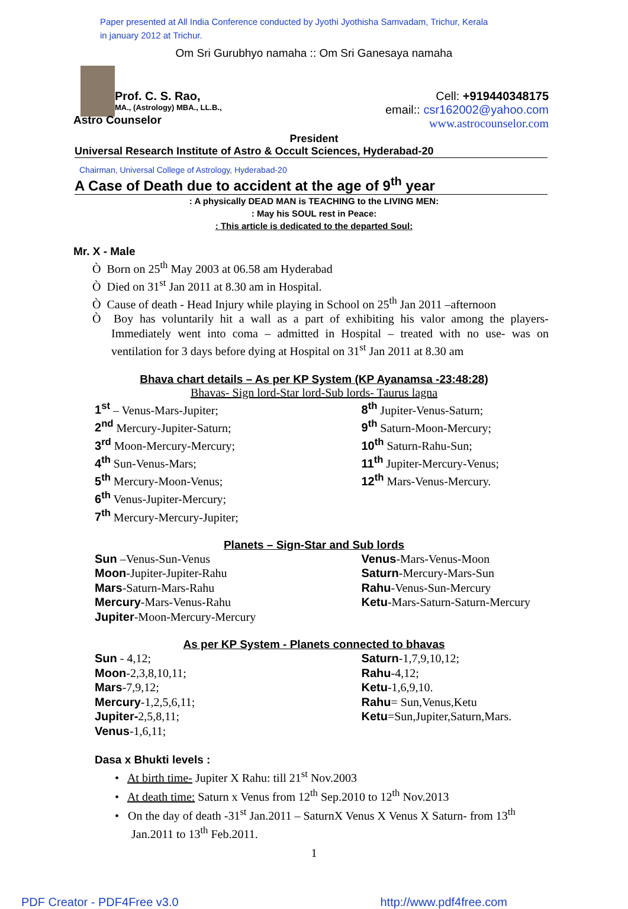Paper presented at All India Conference conducted by Jyothi Jyothisha Samvadam, Trichur, Kerala
in january 2012 at Trichur.
Om Sri Gurubhyo namaha :: Om Sri Ganesaya namaha
Prof. C. S. Rao,
MA., (Astrology) MBA., LL.B.,
Cell: +919440348175
email:: csr162002@yahoo.com
www.astrocounselor.com
Astro Counselor
President
Universal Research Institute of Astro & Occult Sciences, Hyderabad-20
Chairman, Universal College of Astrology, Hyderabad-20
A Case of Death due to accident at the age of 9<sup>th</sup> year
: A physically DEAD MAN is TEACHING to the LIVING MEN:
: May his SOUL rest in Peace:
: This article is dedicated to the departed Soul:
Mr. X - Male
Ò Born on 25<sup>th</sup> May 2003 at 06.58 am Hyderabad
Ò Died on 31<sup>st</sup> Jan 2011 at 8.30 am in Hospital.
Ò Cause of death - Head Injury while playing in School on 25<sup>th</sup> Jan 2011 –afternoon
Ò Boy has voluntarily hit a wall as a part of exhibiting his valor among the players- Immediately went into coma – admitted in Hospital – treated with no use- was on ventilation for 3 days before dying at Hospital on 31<sup>st</sup> Jan 2011 at 8.30 am
Bhava chart details – As per KP System (KP Ayanamsa -23:48:28)
Bhavas- Sign lord-Star lord-Sub lords- Taurus lagna
1<sup>st</sup> – Venus-Mars-Jupiter;
2<sup>nd</sup> Mercury-Jupiter-Saturn;
3<sup>rd</sup> Moon-Mercury-Mercury;
4<sup>th</sup> Sun-Venus-Mars;
5<sup>th</sup> Mercury-Moon-Venus;
6<sup>th</sup> Venus-Jupiter-Mercury;
7<sup>th</sup> Mercury-Mercury-Jupiter;
8<sup>th</sup> Jupiter-Venus-Saturn;
9<sup>th</sup> Saturn-Moon-Mercury;
10<sup>th</sup> Saturn-Rahu-Sun;
11<sup>th</sup> Jupiter-Mercury-Venus;
12<sup>th</sup> Mars-Venus-Mercury.
Planets – Sign-Star and Sub lords
Sun –Venus-Sun-Venus
Moon-Jupiter-Jupiter-Rahu
Mars-Saturn-Mars-Rahu
Mercury-Mars-Venus-Rahu
Jupiter-Moon-Mercury-Mercury
Venus-Mars-Venus-Moon
Saturn-Mercury-Mars-Sun
Rahu-Venus-Sun-Mercury
Ketu-Mars-Saturn-Saturn-Mercury
As per KP System - Planets connected to bhavas
Sun - 4,12;
Moon-2,3,8,10,11;
Mars-7,9,12;
Mercury-1,2,5,6,11;
Jupiter-2,5,8,11;
Venus-1,6,11;
Saturn-1,7,9,10,12;
Rahu-4,12;
Ketu-1,6,9,10.
Rahu= Sun,Venus,Ketu
Ketu=Sun,Jupiter,Saturn,Mars.
Dasa x Bhukti levels :
• At birth time- Jupiter X Rahu: till 21<sup>st</sup> Nov.2003
• At death time: Saturn x Venus from 12<sup>th</sup> Sep.2010 to 12<sup>th</sup> Nov.2013
• On the day of death -31<sup>st</sup> Jan.2011 – SaturnX Venus X Venus X Saturn- from 13<sup>th</sup> Jan.2011 to 13<sup>th</sup> Feb.2011.
1
PDF Creator - PDF4Free v3.0 http://www.pdf4free.com